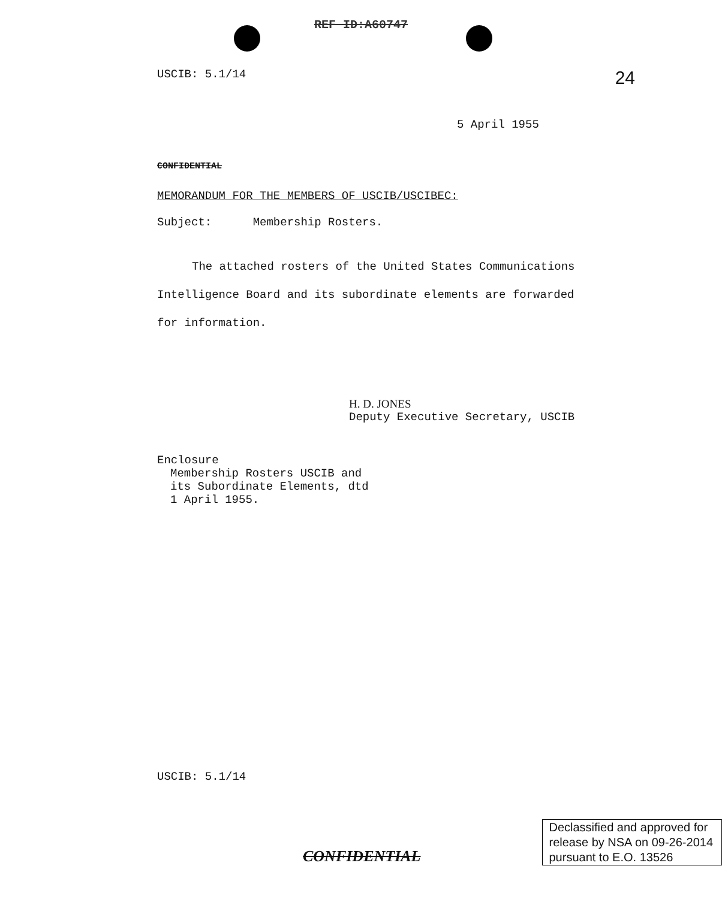REF ID:A60747
USCIB: 5.1/14 24
5 April 1955
CONFIDENTIAL
MEMORANDUM FOR THE MEMBERS OF USCIB/USCIBEC:
Subject: Membership Rosters.
The attached rosters of the United States Communications Intelligence Board and its subordinate elements are forwarded for information.
H. D. JONES
Deputy Executive Secretary, USCIB
Enclosure
Membership Rosters USCIB and
its Subordinate Elements, dtd
1 April 1955.
USCIB: 5.1/14
CONFIDENTIAL
Declassified and approved for
release by NSA on 09-26-2014
pursuant to E.O. 13526